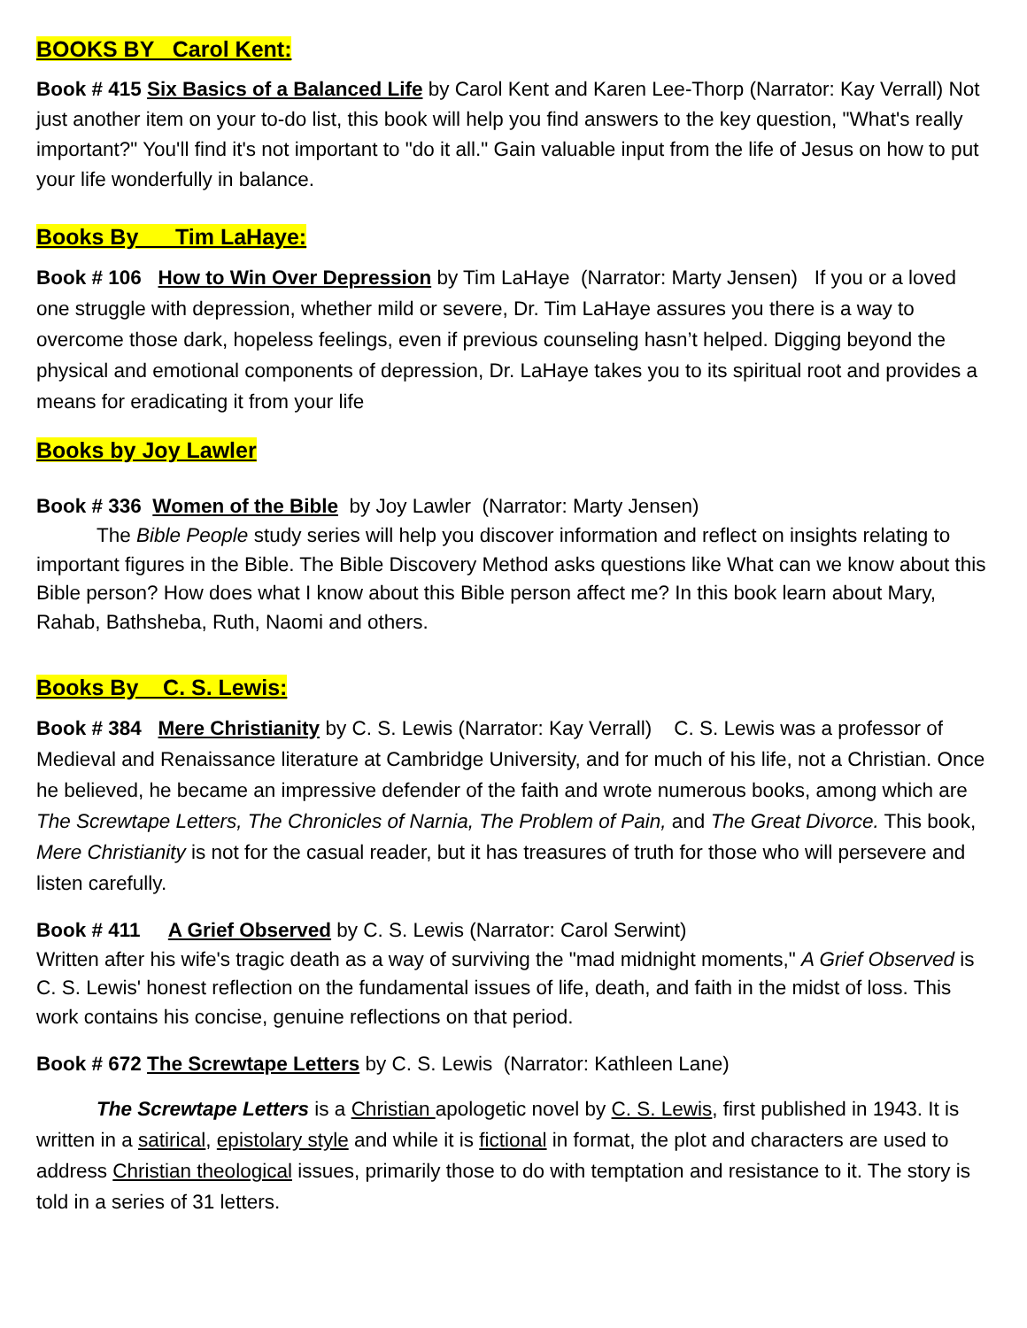BOOKS BY Carol Kent:
Book # 415 Six Basics of a Balanced Life by Carol Kent and Karen Lee-Thorp (Narrator: Kay Verrall) Not just another item on your to-do list, this book will help you find answers to the key question, "What's really important?" You'll find it's not important to "do it all." Gain valuable input from the life of Jesus on how to put your life wonderfully in balance.
Books By Tim LaHaye:
Book # 106 How to Win Over Depression by Tim LaHaye (Narrator: Marty Jensen) If you or a loved one struggle with depression, whether mild or severe, Dr. Tim LaHaye assures you there is a way to overcome those dark, hopeless feelings, even if previous counseling hasn’t helped. Digging beyond the physical and emotional components of depression, Dr. LaHaye takes you to its spiritual root and provides a means for eradicating it from your life
Books by Joy Lawler
Book # 336 Women of the Bible by Joy Lawler (Narrator: Marty Jensen)
The Bible People study series will help you discover information and reflect on insights relating to important figures in the Bible. The Bible Discovery Method asks questions like What can we know about this Bible person? How does what I know about this Bible person affect me? In this book learn about Mary, Rahab, Bathsheba, Ruth, Naomi and others.
Books By C. S. Lewis:
Book # 384 Mere Christianity by C. S. Lewis (Narrator: Kay Verrall) C. S. Lewis was a professor of Medieval and Renaissance literature at Cambridge University, and for much of his life, not a Christian. Once he believed, he became an impressive defender of the faith and wrote numerous books, among which are The Screwtape Letters, The Chronicles of Narnia, The Problem of Pain, and The Great Divorce. This book, Mere Christianity is not for the casual reader, but it has treasures of truth for those who will persevere and listen carefully.
Book # 411 A Grief Observed by C. S. Lewis (Narrator: Carol Serwint)
Written after his wife's tragic death as a way of surviving the "mad midnight moments," A Grief Observed is C. S. Lewis' honest reflection on the fundamental issues of life, death, and faith in the midst of loss. This work contains his concise, genuine reflections on that period.
Book # 672 The Screwtape Letters by C. S. Lewis (Narrator: Kathleen Lane)
The Screwtape Letters is a Christian apologetic novel by C. S. Lewis, first published in 1943. It is written in a satirical, epistolary style and while it is fictional in format, the plot and characters are used to address Christian theological issues, primarily those to do with temptation and resistance to it. The story is told in a series of 31 letters.